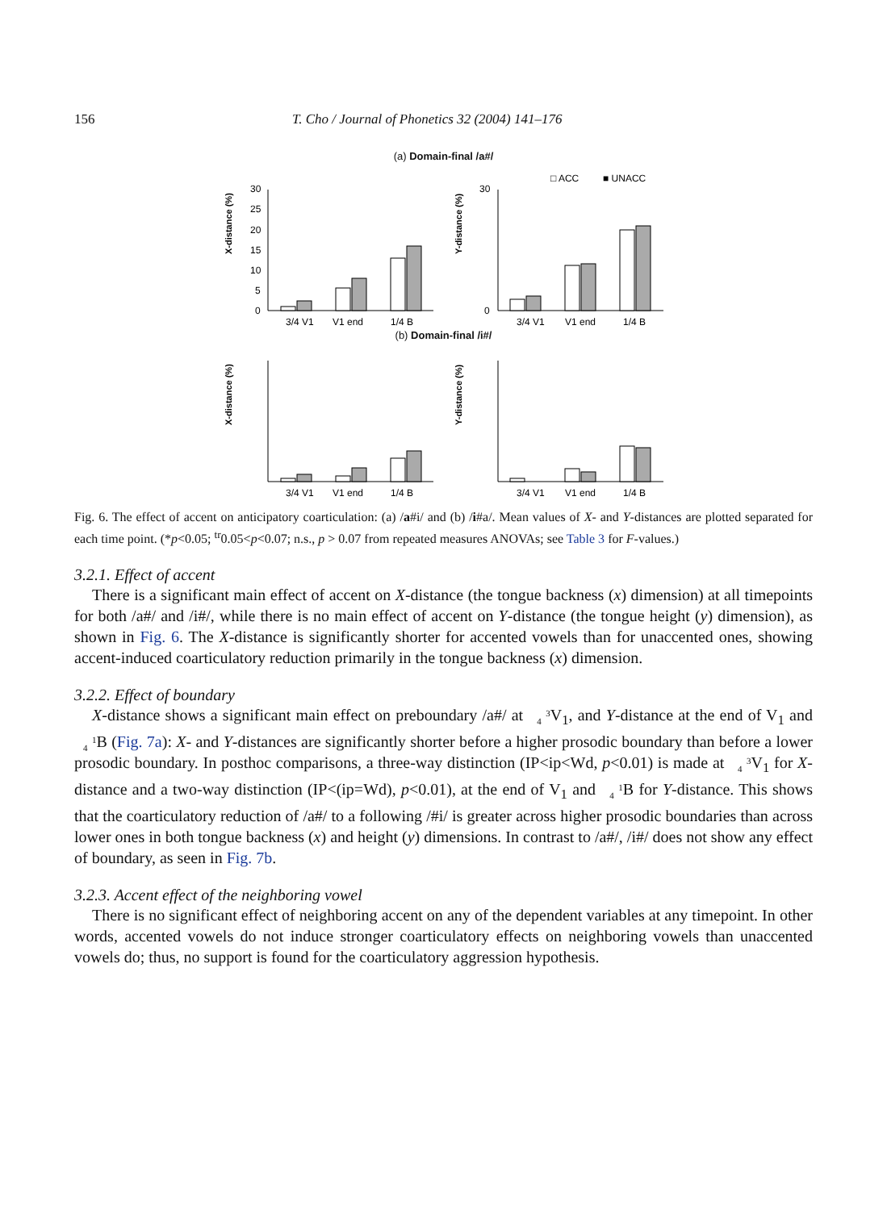156 T. Cho / Journal of Phonetics 32 (2004) 141–176
(a) Domain-final /a#/
□ ACC
■ UNACC
X-distance (%)
30
25
20
15
10
5
0
3/4 V1
V1 end
1/4 B
Y-distance (%)
30
0
3/4 V1
V1 end
1/4 B
(b) Domain-final /i#/
X-distance (%)
3/4 V1
V1 end
1/4 B
Y-distance (%)
3/4 V1
V1 end
1/4 B
Fig. 6. The effect of accent on anticipatory coarticulation: (a) /a#i/ and (b) /i#a/. Mean values of X- and Y-distances are plotted separated for each time point. (*p<0.05; <sup>tr</sup>0.05<p<0.07; n.s., p > 0.07 from repeated measures ANOVAs; see Table 3 for F-values.)
3.2.1. Effect of accent
There is a significant main effect of accent on X-distance (the tongue backness (x) dimension) at all timepoints for both /a#/ and /i#/, while there is no main effect of accent on Y-distance (the tongue height (y) dimension), as shown in Fig. 6. The X-distance is significantly shorter for accented vowels than for unaccented ones, showing accent-induced coarticulatory reduction primarily in the tongue backness (x) dimension.
3.2.2. Effect of boundary
X-distance shows a significant main effect on preboundary /a#/ at 3
4 V<sub>1</sub>, and Y-distance at the end of V<sub>1</sub> and 1
4 B (Fig. 7a): X- and Y-distances are significantly shorter before a higher prosodic boundary than before a lower prosodic boundary. In posthoc comparisons, a three-way distinction (IP<ip<Wd, p<0.01) is made at 3
4 V<sub>1</sub> for X-distance and a two-way distinction (IP<(ip=Wd), p<0.01), at the end of V<sub>1</sub> and 1
4 B for Y-distance. This shows that the coarticulatory reduction of /a#/ to a following /#i/ is greater across higher prosodic boundaries than across lower ones in both tongue backness (x) and height (y) dimensions. In contrast to /a#/, /i#/ does not show any effect of boundary, as seen in Fig. 7b.
3.2.3. Accent effect of the neighboring vowel
There is no significant effect of neighboring accent on any of the dependent variables at any timepoint. In other words, accented vowels do not induce stronger coarticulatory effects on neighboring vowels than unaccented vowels do; thus, no support is found for the coarticulatory aggression hypothesis.